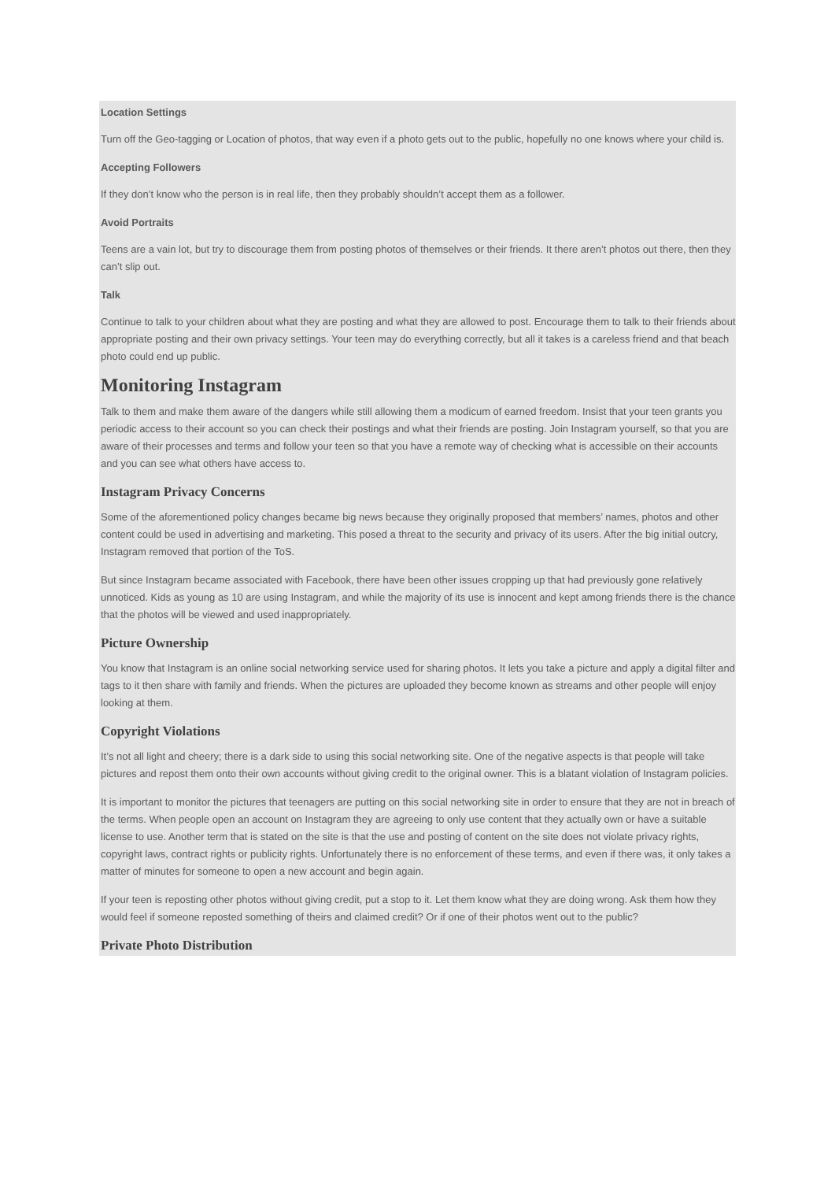Location Settings
Turn off the Geo-tagging or Location of photos, that way even if a photo gets out to the public, hopefully no one knows where your child is.
Accepting Followers
If they don’t know who the person is in real life, then they probably shouldn’t accept them as a follower.
Avoid Portraits
Teens are a vain lot, but try to discourage them from posting photos of themselves or their friends. It there aren’t photos out there, then they can’t slip out.
Talk
Continue to talk to your children about what they are posting and what they are allowed to post. Encourage them to talk to their friends about appropriate posting and their own privacy settings. Your teen may do everything correctly, but all it takes is a careless friend and that beach photo could end up public.
Monitoring Instagram
Talk to them and make them aware of the dangers while still allowing them a modicum of earned freedom. Insist that your teen grants you periodic access to their account so you can check their postings and what their friends are posting. Join Instagram yourself, so that you are aware of their processes and terms and follow your teen so that you have a remote way of checking what is accessible on their accounts and you can see what others have access to.
Instagram Privacy Concerns
Some of the aforementioned policy changes became big news because they originally proposed that members’ names, photos and other content could be used in advertising and marketing. This posed a threat to the security and privacy of its users. After the big initial outcry, Instagram removed that portion of the ToS.
But since Instagram became associated with Facebook, there have been other issues cropping up that had previously gone relatively unnoticed. Kids as young as 10 are using Instagram, and while the majority of its use is innocent and kept among friends there is the chance that the photos will be viewed and used inappropriately.
Picture Ownership
You know that Instagram is an online social networking service used for sharing photos. It lets you take a picture and apply a digital filter and tags to it then share with family and friends. When the pictures are uploaded they become known as streams and other people will enjoy looking at them.
Copyright Violations
It’s not all light and cheery; there is a dark side to using this social networking site. One of the negative aspects is that people will take pictures and repost them onto their own accounts without giving credit to the original owner. This is a blatant violation of Instagram policies.
It is important to monitor the pictures that teenagers are putting on this social networking site in order to ensure that they are not in breach of the terms. When people open an account on Instagram they are agreeing to only use content that they actually own or have a suitable license to use. Another term that is stated on the site is that the use and posting of content on the site does not violate privacy rights, copyright laws, contract rights or publicity rights. Unfortunately there is no enforcement of these terms, and even if there was, it only takes a matter of minutes for someone to open a new account and begin again.
If your teen is reposting other photos without giving credit, put a stop to it. Let them know what they are doing wrong. Ask them how they would feel if someone reposted something of theirs and claimed credit? Or if one of their photos went out to the public?
Private Photo Distribution